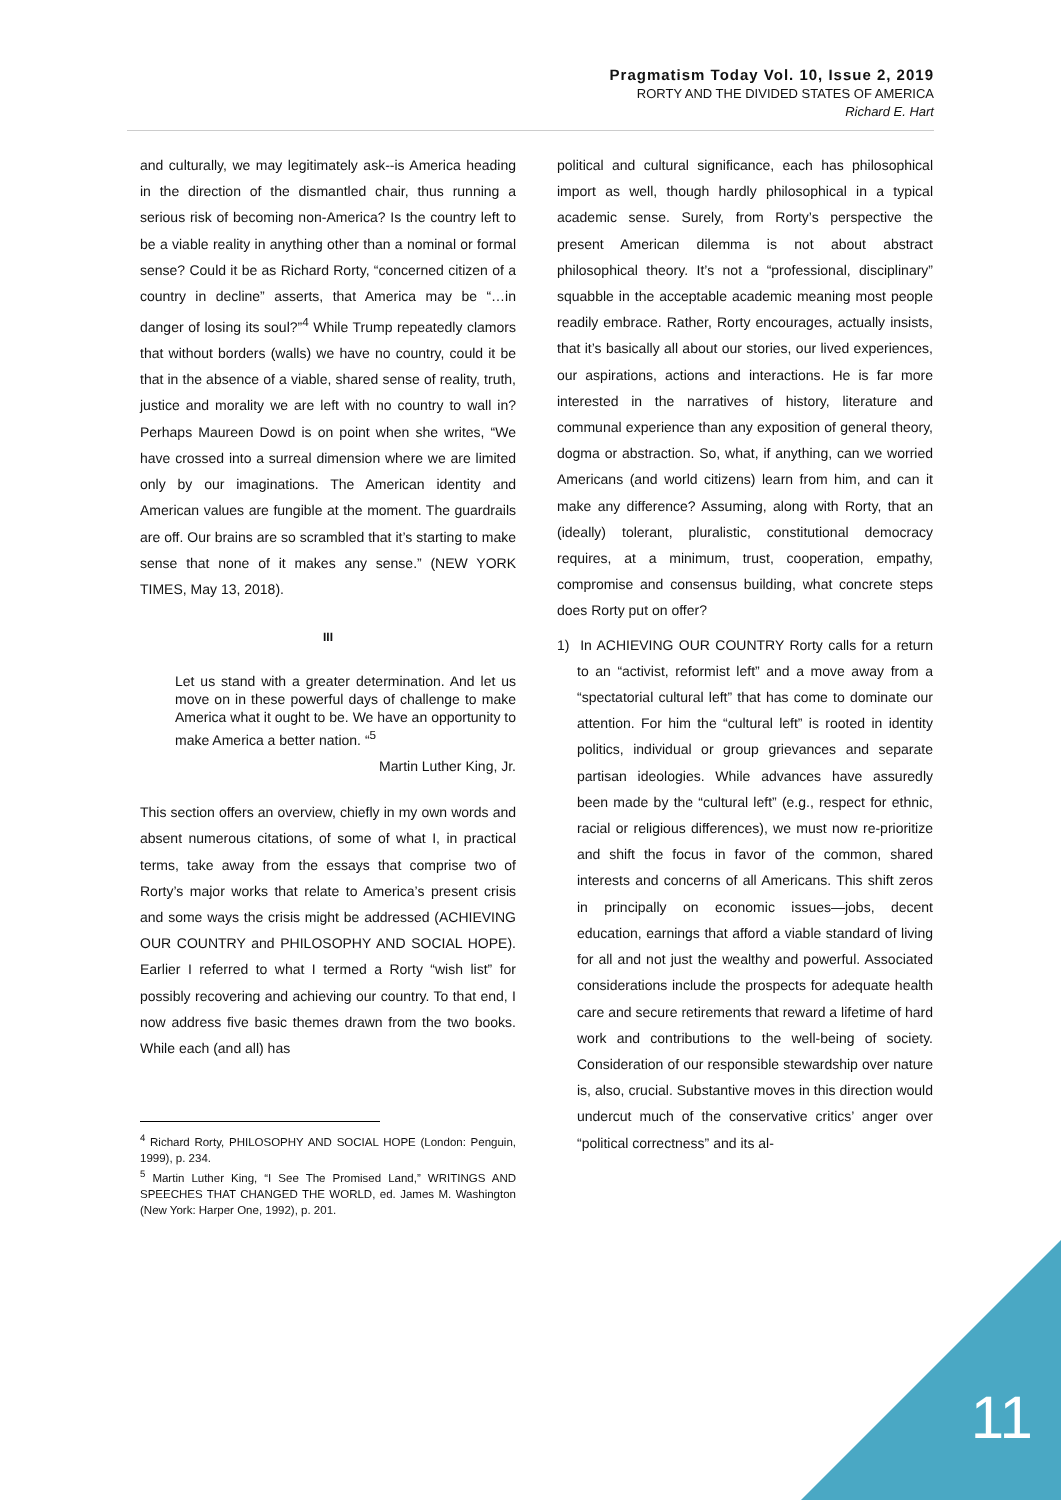Pragmatism Today Vol. 10, Issue 2, 2019
RORTY AND THE DIVIDED STATES OF AMERICA
Richard E. Hart
and culturally, we may legitimately ask--is America heading in the direction of the dismantled chair, thus running a serious risk of becoming non-America? Is the country left to be a viable reality in anything other than a nominal or formal sense? Could it be as Richard Rorty, “concerned citizen of a country in decline” asserts, that America may be “…in danger of losing its soul?”<sup>4</sup> While Trump repeatedly clamors that without borders (walls) we have no country, could it be that in the absence of a viable, shared sense of reality, truth, justice and morality we are left with no country to wall in? Perhaps Maureen Dowd is on point when she writes, “We have crossed into a surreal dimension where we are limited only by our imaginations. The American identity and American values are fungible at the moment. The guardrails are off. Our brains are so scrambled that it’s starting to make sense that none of it makes any sense.” (NEW YORK TIMES, May 13, 2018).
III
Let us stand with a greater determination. And let us move on in these powerful days of challenge to make America what it ought to be. We have an opportunity to make America a better nation. “<sup>5</sup>
Martin Luther King, Jr.
This section offers an overview, chiefly in my own words and absent numerous citations, of some of what I, in practical terms, take away from the essays that comprise two of Rorty’s major works that relate to America’s present crisis and some ways the crisis might be addressed (ACHIEVING OUR COUNTRY and PHILOSOPHY AND SOCIAL HOPE). Earlier I referred to what I termed a Rorty “wish list” for possibly recovering and achieving our country. To that end, I now address five basic themes drawn from the two books. While each (and all) has
<sup>4</sup> Richard Rorty, PHILOSOPHY AND SOCIAL HOPE (London: Penguin, 1999), p. 234.
<sup>5</sup> Martin Luther King, “I See The Promised Land,” WRITINGS AND SPEECHES THAT CHANGED THE WORLD, ed. James M. Washington (New York: Harper One, 1992), p. 201.
political and cultural significance, each has philosophical import as well, though hardly philosophical in a typical academic sense. Surely, from Rorty’s perspective the present American dilemma is not about abstract philosophical theory. It’s not a “professional, disciplinary” squabble in the acceptable academic meaning most people readily embrace. Rather, Rorty encourages, actually insists, that it’s basically all about our stories, our lived experiences, our aspirations, actions and interactions. He is far more interested in the narratives of history, literature and communal experience than any exposition of general theory, dogma or abstraction. So, what, if anything, can we worried Americans (and world citizens) learn from him, and can it make any difference? Assuming, along with Rorty, that an (ideally) tolerant, pluralistic, constitutional democracy requires, at a minimum, trust, cooperation, empathy, compromise and consensus building, what concrete steps does Rorty put on offer?
1) In ACHIEVING OUR COUNTRY Rorty calls for a return to an “activist, reformist left” and a move away from a “spectatorial cultural left” that has come to dominate our attention. For him the “cultural left” is rooted in identity politics, individual or group grievances and separate partisan ideologies. While advances have assuredly been made by the “cultural left” (e.g., respect for ethnic, racial or religious differences), we must now re-prioritize and shift the focus in favor of the common, shared interests and concerns of all Americans. This shift zeros in principally on economic issues—jobs, decent education, earnings that afford a viable standard of living for all and not just the wealthy and powerful. Associated considerations include the prospects for adequate health care and secure retirements that reward a lifetime of hard work and contributions to the well-being of society. Consideration of our responsible stewardship over nature is, also, crucial. Substantive moves in this direction would undercut much of the conservative critics’ anger over “political correctness” and its al-
11